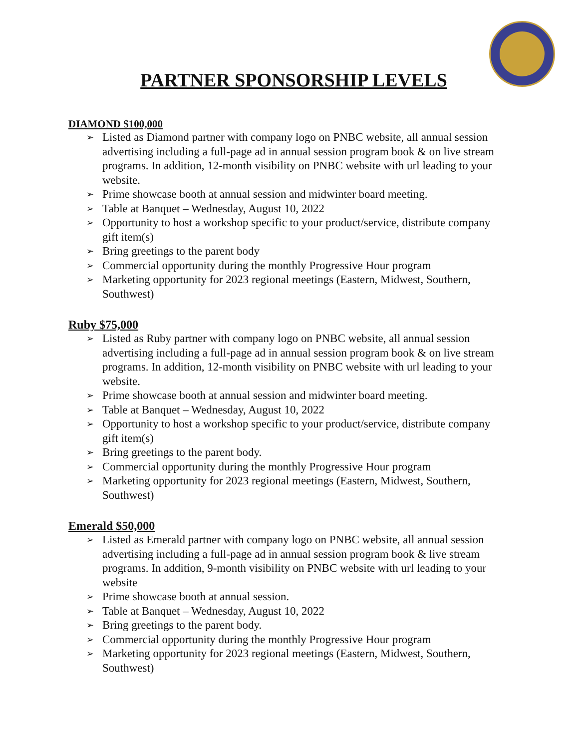PARTNER SPONSORSHIP LEVELS
DIAMOND $100,000
➢ Listed as Diamond partner with company logo on PNBC website, all annual session advertising including a full-page ad in annual session program book & on live stream programs. In addition, 12-month visibility on PNBC website with url leading to your website.
➢ Prime showcase booth at annual session and midwinter board meeting.
➢ Table at Banquet – Wednesday, August 10, 2022
➢ Opportunity to host a workshop specific to your product/service, distribute company gift item(s)
➢ Bring greetings to the parent body
➢ Commercial opportunity during the monthly Progressive Hour program
➢ Marketing opportunity for 2023 regional meetings (Eastern, Midwest, Southern, Southwest)
Ruby $75,000
➢ Listed as Ruby partner with company logo on PNBC website, all annual session advertising including a full-page ad in annual session program book & on live stream programs. In addition, 12-month visibility on PNBC website with url leading to your website.
➢ Prime showcase booth at annual session and midwinter board meeting.
➢ Table at Banquet – Wednesday, August 10, 2022
➢ Opportunity to host a workshop specific to your product/service, distribute company gift item(s)
➢ Bring greetings to the parent body.
➢ Commercial opportunity during the monthly Progressive Hour program
➢ Marketing opportunity for 2023 regional meetings (Eastern, Midwest, Southern, Southwest)
Emerald $50,000
➢ Listed as Emerald partner with company logo on PNBC website, all annual session advertising including a full-page ad in annual session program book & live stream programs. In addition, 9-month visibility on PNBC website with url leading to your website
➢ Prime showcase booth at annual session.
➢ Table at Banquet – Wednesday, August 10, 2022
➢ Bring greetings to the parent body.
➢ Commercial opportunity during the monthly Progressive Hour program
➢ Marketing opportunity for 2023 regional meetings (Eastern, Midwest, Southern, Southwest)